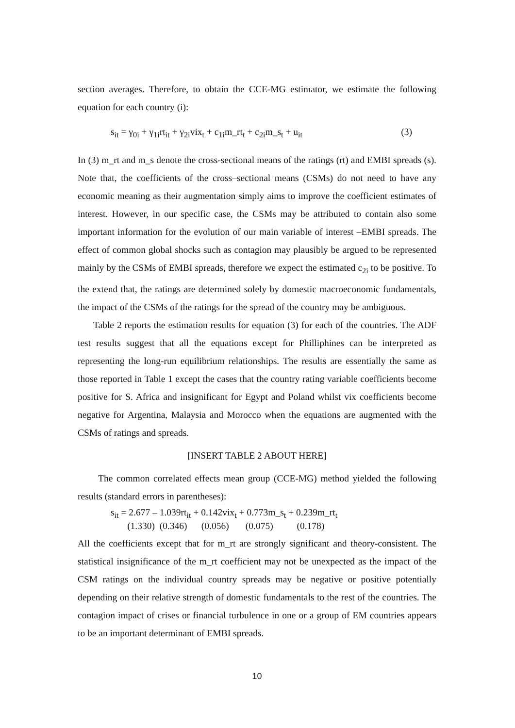section averages. Therefore, to obtain the CCE-MG estimator, we estimate the following equation for each country (i):
s<sub>it</sub> = γ<sub>0i</sub> + γ<sub>1i</sub>rt<sub>it</sub> + γ<sub>2i</sub>vix<sub>t</sub> + c<sub>1i</sub>m_rt<sub>t</sub> + c<sub>2i</sub>m_s<sub>t</sub> + u<sub>it</sub> (3)
In (3) m_rt and m_s denote the cross-sectional means of the ratings (rt) and EMBI spreads (s). Note that, the coefficients of the cross–sectional means (CSMs) do not need to have any economic meaning as their augmentation simply aims to improve the coefficient estimates of interest. However, in our specific case, the CSMs may be attributed to contain also some important information for the evolution of our main variable of interest –EMBI spreads. The effect of common global shocks such as contagion may plausibly be argued to be represented mainly by the CSMs of EMBI spreads, therefore we expect the estimated c<sub>2i</sub> to be positive. To the extend that, the ratings are determined solely by domestic macroeconomic fundamentals, the impact of the CSMs of the ratings for the spread of the country may be ambiguous.
Table 2 reports the estimation results for equation (3) for each of the countries. The ADF test results suggest that all the equations except for Philliphines can be interpreted as representing the long-run equilibrium relationships. The results are essentially the same as those reported in Table 1 except the cases that the country rating variable coefficients become positive for S. Africa and insignificant for Egypt and Poland whilst vix coefficients become negative for Argentina, Malaysia and Morocco when the equations are augmented with the CSMs of ratings and spreads.
[INSERT TABLE 2 ABOUT HERE]
The common correlated effects mean group (CCE-MG) method yielded the following results (standard errors in parentheses):
s<sub>it</sub> = 2.677 – 1.039rt<sub>it</sub> + 0.142vix<sub>t</sub> + 0.773m_s<sub>t</sub> + 0.239m_rt<sub>t</sub>
(1.330) (0.346) (0.056) (0.075) (0.178)
All the coefficients except that for m_rt are strongly significant and theory-consistent. The statistical insignificance of the m_rt coefficient may not be unexpected as the impact of the CSM ratings on the individual country spreads may be negative or positive potentially depending on their relative strength of domestic fundamentals to the rest of the countries. The contagion impact of crises or financial turbulence in one or a group of EM countries appears to be an important determinant of EMBI spreads.
10